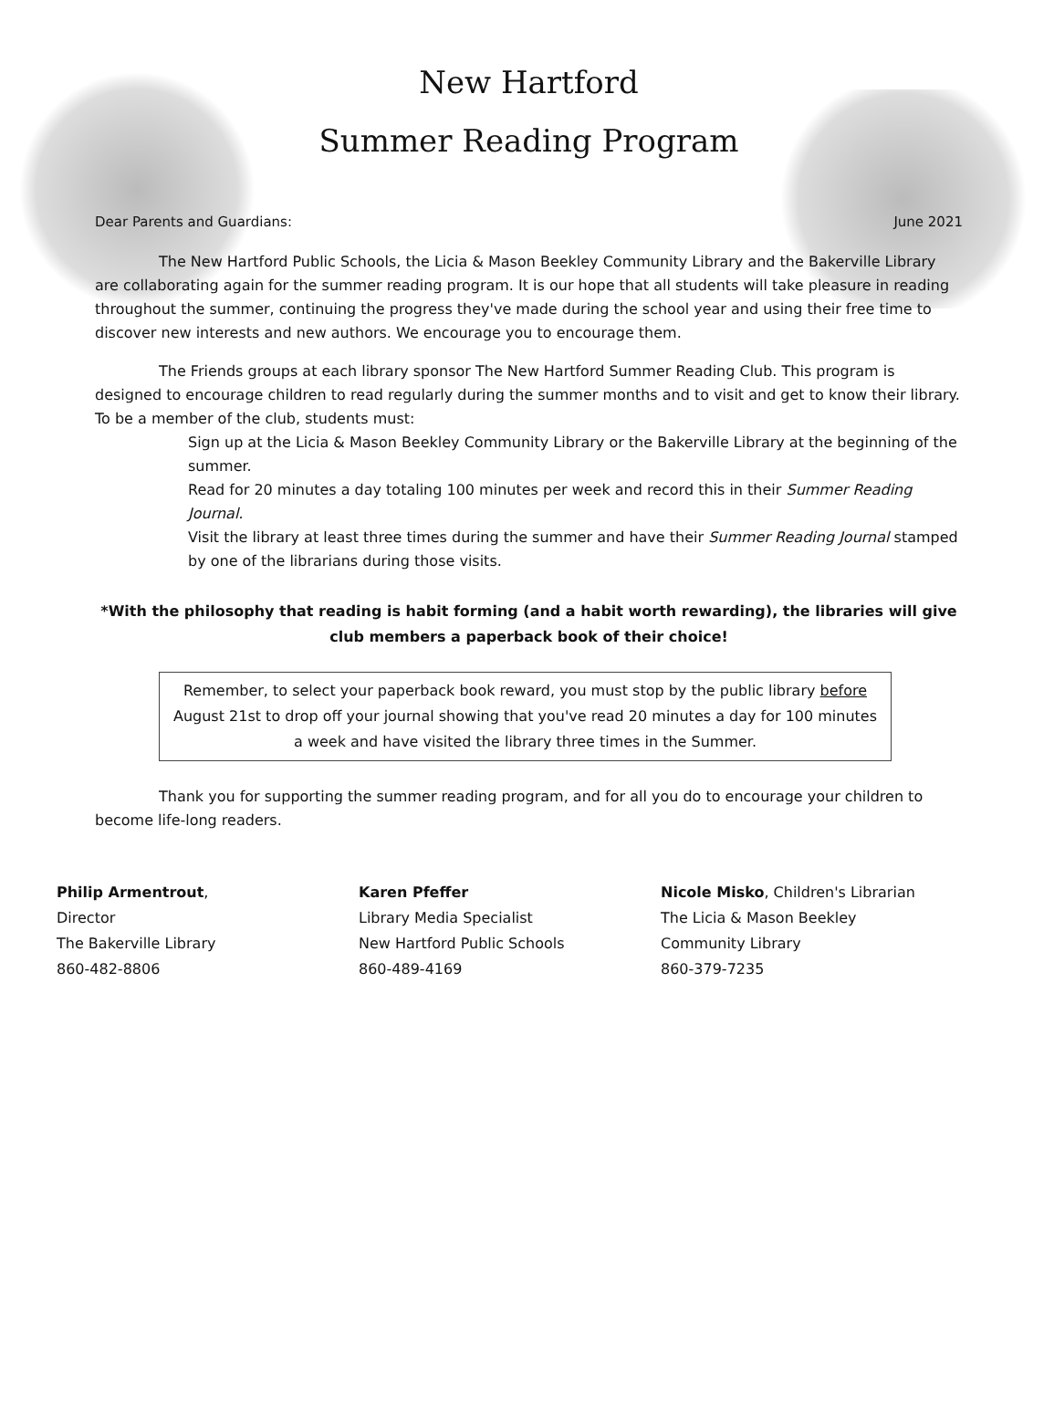New Hartford
Summer Reading Program
Dear Parents and Guardians: June 2021
The New Hartford Public Schools, the Licia & Mason Beekley Community Library and the Bakerville Library are collaborating again for the summer reading program. It is our hope that all students will take pleasure in reading throughout the summer, continuing the progress they've made during the school year and using their free time to discover new interests and new authors. We encourage you to encourage them.
The Friends groups at each library sponsor The New Hartford Summer Reading Club. This program is designed to encourage children to read regularly during the summer months and to visit and get to know their library. To be a member of the club, students must:
Sign up at the Licia & Mason Beekley Community Library or the Bakerville Library at the beginning of the summer.
Read for 20 minutes a day totaling 100 minutes per week and record this in their Summer Reading Journal.
Visit the library at least three times during the summer and have their Summer Reading Journal stamped by one of the librarians during those visits.
*With the philosophy that reading is habit forming (and a habit worth rewarding), the libraries will give club members a paperback book of their choice!
Remember, to select your paperback book reward, you must stop by the public library before August 21st to drop off your journal showing that you've read 20 minutes a day for 100 minutes a week and have visited the library three times in the Summer.
Thank you for supporting the summer reading program, and for all you do to encourage your children to become life-long readers.
Philip Armentrout,
Director
The Bakerville Library
860-482-8806
Karen Pfeffer
Library Media Specialist
New Hartford Public Schools
860-489-4169
Nicole Misko, Children's Librarian
The Licia & Mason Beekley
Community Library
860-379-7235